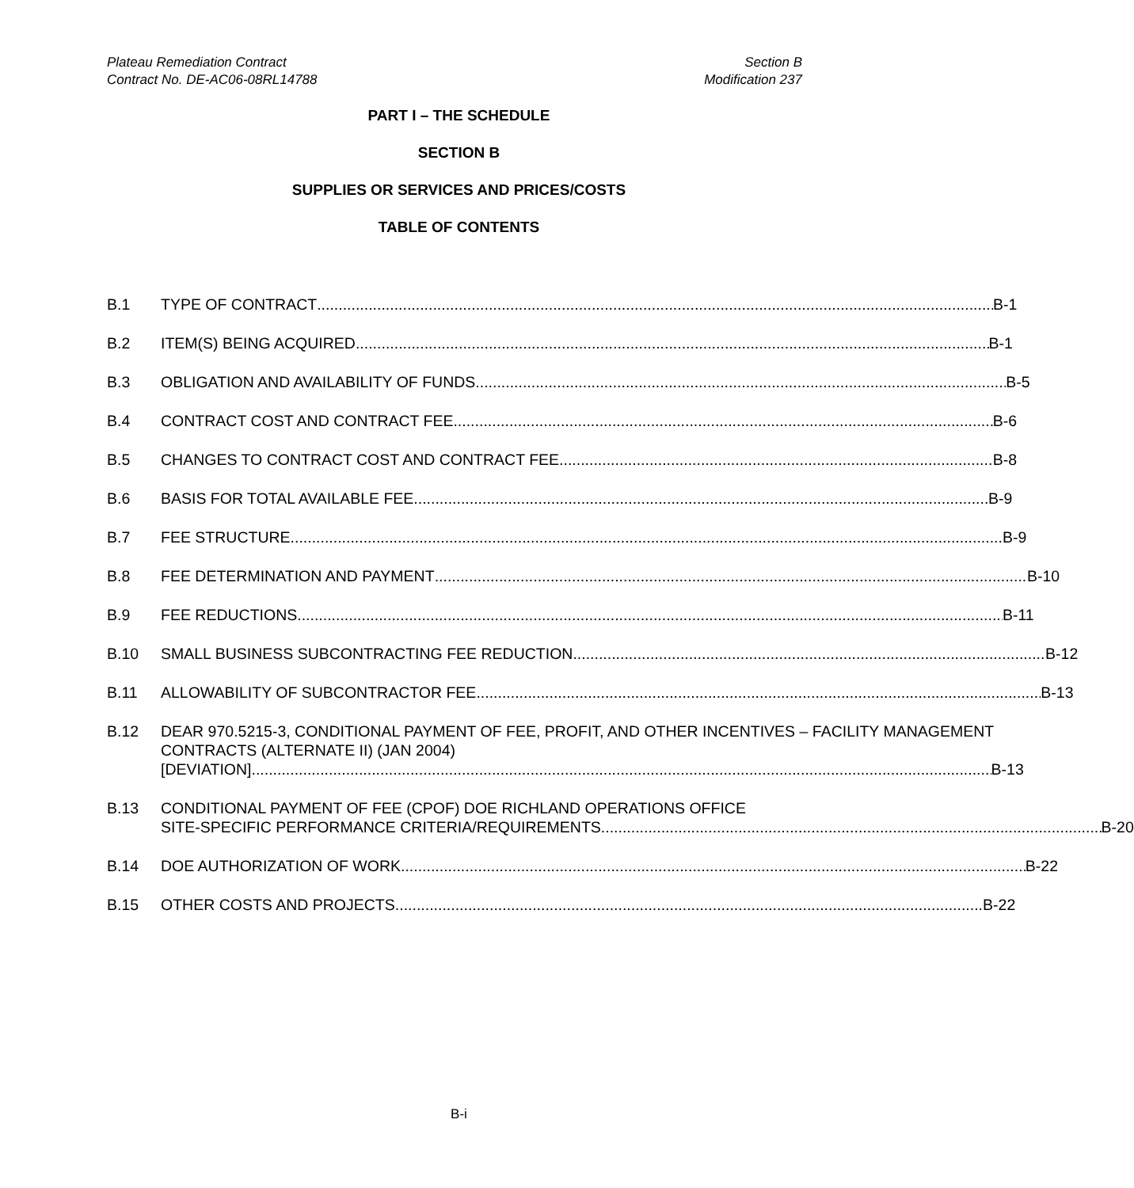Plateau Remediation Contract
Contract No. DE-AC06-08RL14788
Section B
Modification 237
PART I – THE SCHEDULE
SECTION B
SUPPLIES OR SERVICES AND PRICES/COSTS
TABLE OF CONTENTS
B.1 TYPE OF CONTRACT B-1
B.2 ITEM(S) BEING ACQUIRED B-1
B.3 OBLIGATION AND AVAILABILITY OF FUNDS B-5
B.4 CONTRACT COST AND CONTRACT FEE B-6
B.5 CHANGES TO CONTRACT COST AND CONTRACT FEE B-8
B.6 BASIS FOR TOTAL AVAILABLE FEE B-9
B.7 FEE STRUCTURE B-9
B.8 FEE DETERMINATION AND PAYMENT B-10
B.9 FEE REDUCTIONS B-11
B.10 SMALL BUSINESS SUBCONTRACTING FEE REDUCTION B-12
B.11 ALLOWABILITY OF SUBCONTRACTOR FEE B-13
B.12 DEAR 970.5215-3, CONDITIONAL PAYMENT OF FEE, PROFIT, AND OTHER INCENTIVES – FACILITY MANAGEMENT CONTRACTS (ALTERNATE II) (JAN 2004)
[DEVIATION] B-13
B.13 CONDITIONAL PAYMENT OF FEE (CPOF) DOE RICHLAND OPERATIONS OFFICE
SITE-SPECIFIC PERFORMANCE CRITERIA/REQUIREMENTS B-20
B.14 DOE AUTHORIZATION OF WORK B-22
B.15 OTHER COSTS AND PROJECTS B-22
B-i